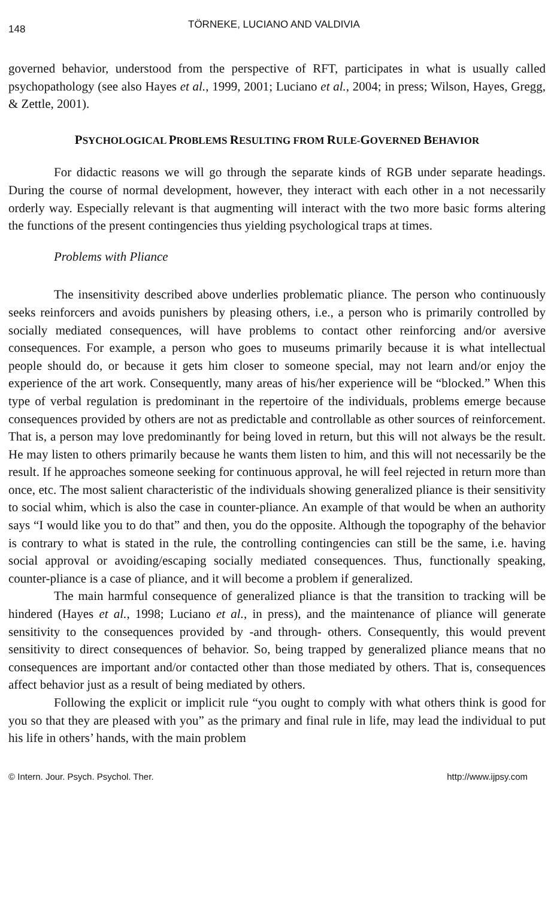148 TÖRNEKE, LUCIANO AND VALDIVIA
governed behavior, understood from the perspective of RFT, participates in what is usually called psychopathology (see also Hayes et al., 1999, 2001; Luciano et al., 2004; in press; Wilson, Hayes, Gregg, & Zettle, 2001).
PSYCHOLOGICAL PROBLEMS RESULTING FROM RULE-GOVERNED BEHAVIOR
For didactic reasons we will go through the separate kinds of RGB under separate headings. During the course of normal development, however, they interact with each other in a not necessarily orderly way. Especially relevant is that augmenting will interact with the two more basic forms altering the functions of the present contingencies thus yielding psychological traps at times.
Problems with Pliance
The insensitivity described above underlies problematic pliance. The person who continuously seeks reinforcers and avoids punishers by pleasing others, i.e., a person who is primarily controlled by socially mediated consequences, will have problems to contact other reinforcing and/or aversive consequences. For example, a person who goes to museums primarily because it is what intellectual people should do, or because it gets him closer to someone special, may not learn and/or enjoy the experience of the art work. Consequently, many areas of his/her experience will be “blocked.” When this type of verbal regulation is predominant in the repertoire of the individuals, problems emerge because consequences provided by others are not as predictable and controllable as other sources of reinforcement. That is, a person may love predominantly for being loved in return, but this will not always be the result. He may listen to others primarily because he wants them listen to him, and this will not necessarily be the result. If he approaches someone seeking for continuous approval, he will feel rejected in return more than once, etc. The most salient characteristic of the individuals showing generalized pliance is their sensitivity to social whim, which is also the case in counter-pliance. An example of that would be when an authority says “I would like you to do that” and then, you do the opposite. Although the topography of the behavior is contrary to what is stated in the rule, the controlling contingencies can still be the same, i.e. having social approval or avoiding/escaping socially mediated consequences. Thus, functionally speaking, counter-pliance is a case of pliance, and it will become a problem if generalized.
The main harmful consequence of generalized pliance is that the transition to tracking will be hindered (Hayes et al., 1998; Luciano et al., in press), and the maintenance of pliance will generate sensitivity to the consequences provided by -and through- others. Consequently, this would prevent sensitivity to direct consequences of behavior. So, being trapped by generalized pliance means that no consequences are important and/or contacted other than those mediated by others. That is, consequences affect behavior just as a result of being mediated by others.
Following the explicit or implicit rule “you ought to comply with what others think is good for you so that they are pleased with you” as the primary and final rule in life, may lead the individual to put his life in others’ hands, with the main problem
© Intern. Jour. Psych. Psychol. Ther. http://www.ijpsy.com